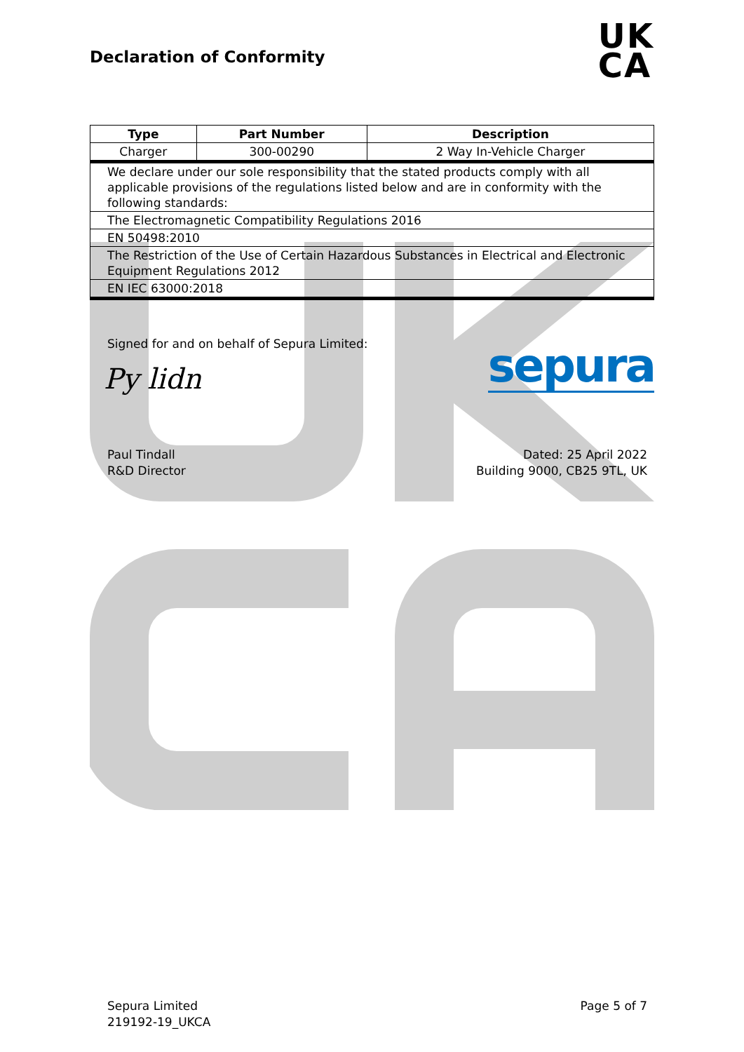Declaration of Conformity
UK
CA
| Type | Part Number | Description |
| --- | --- | --- |
| Charger | 300-00290 | 2 Way In-Vehicle Charger |
| We declare under our sole responsibility that the stated products comply with all applicable provisions of the regulations listed below and are in conformity with the following standards: | | |
| The Electromagnetic Compatibility Regulations 2016 | | |
| EN 50498:2010 | | |
| The Restriction of the Use of Certain Hazardous Substances in Electrical and Electronic Equipment Regulations 2012 | | |
| EN IEC 63000:2018 | | |
Signed for and on behalf of Sepura Limited:
sepura
Py lidn
Paul Tindall
R&D Director Dated: 25 April 2022
Building 9000, CB25 9TL, UK
Sepura Limited
219192-19_UKCA Page 5 of 7